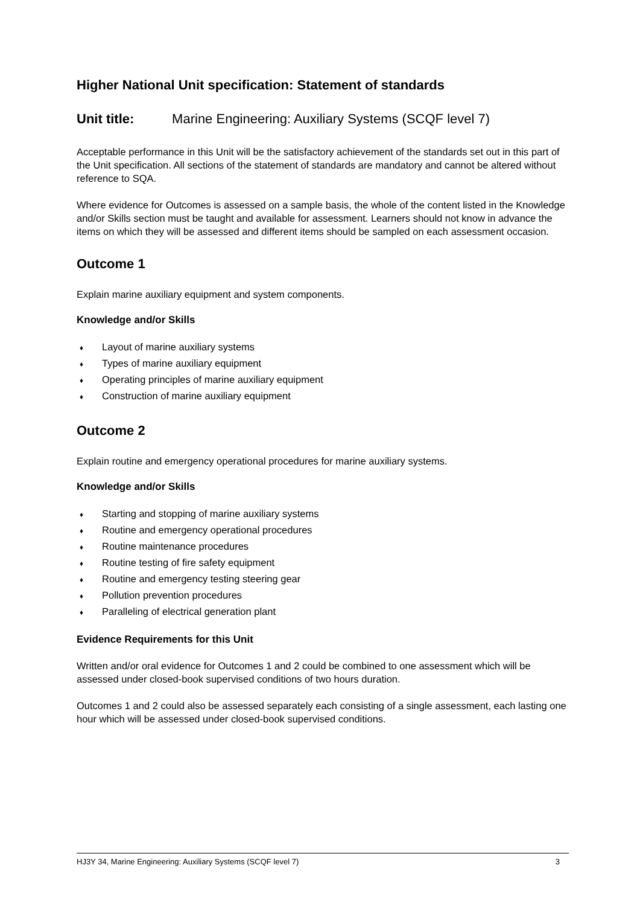Higher National Unit specification: Statement of standards
Unit title: Marine Engineering: Auxiliary Systems (SCQF level 7)
Acceptable performance in this Unit will be the satisfactory achievement of the standards set out in this part of the Unit specification. All sections of the statement of standards are mandatory and cannot be altered without reference to SQA.
Where evidence for Outcomes is assessed on a sample basis, the whole of the content listed in the Knowledge and/or Skills section must be taught and available for assessment. Learners should not know in advance the items on which they will be assessed and different items should be sampled on each assessment occasion.
Outcome 1
Explain marine auxiliary equipment and system components.
Knowledge and/or Skills
♦ Layout of marine auxiliary systems
♦ Types of marine auxiliary equipment
♦ Operating principles of marine auxiliary equipment
♦ Construction of marine auxiliary equipment
Outcome 2
Explain routine and emergency operational procedures for marine auxiliary systems.
Knowledge and/or Skills
♦ Starting and stopping of marine auxiliary systems
♦ Routine and emergency operational procedures
♦ Routine maintenance procedures
♦ Routine testing of fire safety equipment
♦ Routine and emergency testing steering gear
♦ Pollution prevention procedures
♦ Paralleling of electrical generation plant
Evidence Requirements for this Unit
Written and/or oral evidence for Outcomes 1 and 2 could be combined to one assessment which will be assessed under closed-book supervised conditions of two hours duration.
Outcomes 1 and 2 could also be assessed separately each consisting of a single assessment, each lasting one hour which will be assessed under closed-book supervised conditions.
HJ3Y 34, Marine Engineering: Auxiliary Systems (SCQF level 7) 3